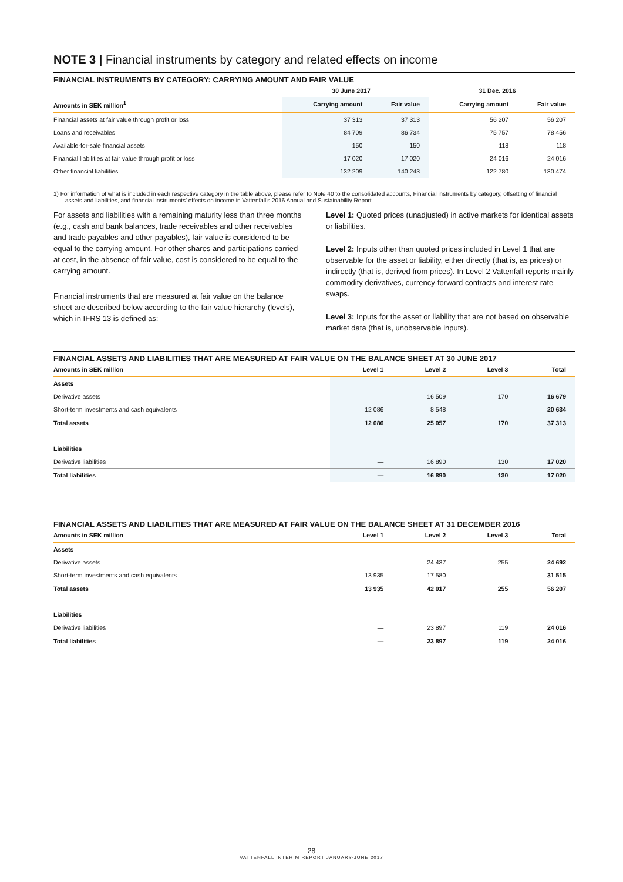NOTE 3 | Financial instruments by category and related effects on income
FINANCIAL INSTRUMENTS BY CATEGORY: CARRYING AMOUNT AND FAIR VALUE
| | 30 June 2017 | | 31 Dec. 2016 | |
| --- | --- | --- | --- | --- |
| Amounts in SEK million<sup>1</sup> | Carrying amount | Fair value | Carrying amount | Fair value |
| Financial assets at fair value through profit or loss | 37 313 | 37 313 | 56 207 | 56 207 |
| Loans and receivables | 84 709 | 86 734 | 75 757 | 78 456 |
| Available-for-sale financial assets | 150 | 150 | 118 | 118 |
| Financial liabilities at fair value through profit or loss | 17 020 | 17 020 | 24 016 | 24 016 |
| Other financial liabilities | 132 209 | 140 243 | 122 780 | 130 474 |
1) For information of what is included in each respective category in the table above, please refer to Note 40 to the consolidated accounts, Financial instruments by category, offsetting of financial assets and liabilities, and financial instruments’ effects on income in Vattenfall’s 2016 Annual and Sustainability Report.
For assets and liabilities with a remaining maturity less than three months (e.g., cash and bank balances, trade receivables and other receivables and trade payables and other payables), fair value is considered to be equal to the carrying amount. For other shares and participations carried at cost, in the absence of fair value, cost is considered to be equal to the carrying amount.
Financial instruments that are measured at fair value on the balance sheet are described below according to the fair value hierarchy (levels), which in IFRS 13 is defined as:
Level 1: Quoted prices (unadjusted) in active markets for identical assets or liabilities.
Level 2: Inputs other than quoted prices included in Level 1 that are observable for the asset or liability, either directly (that is, as prices) or indirectly (that is, derived from prices). In Level 2 Vattenfall reports mainly commodity derivatives, currency-forward contracts and interest rate swaps.
Level 3: Inputs for the asset or liability that are not based on observable market data (that is, unobservable inputs).
FINANCIAL ASSETS AND LIABILITIES THAT ARE MEASURED AT FAIR VALUE ON THE BALANCE SHEET AT 30 JUNE 2017
| Amounts in SEK million | Level 1 | Level 2 | Level 3 | Total |
| --- | --- | --- | --- | --- |
| Assets | | | | |
| Derivative assets | — | 16 509 | 170 | 16 679 |
| Short-term investments and cash equivalents | 12 086 | 8 548 | — | 20 634 |
| Total assets | 12 086 | 25 057 | 170 | 37 313 |
| Liabilities | | | | |
| Derivative liabilities | — | 16 890 | 130 | 17 020 |
| Total liabilities | — | 16 890 | 130 | 17 020 |
FINANCIAL ASSETS AND LIABILITIES THAT ARE MEASURED AT FAIR VALUE ON THE BALANCE SHEET AT 31 DECEMBER 2016
| Amounts in SEK million | Level 1 | Level 2 | Level 3 | Total |
| --- | --- | --- | --- | --- |
| Assets | | | | |
| Derivative assets | — | 24 437 | 255 | 24 692 |
| Short-term investments and cash equivalents | 13 935 | 17 580 | — | 31 515 |
| Total assets | 13 935 | 42 017 | 255 | 56 207 |
| Liabilities | | | | |
| Derivative liabilities | — | 23 897 | 119 | 24 016 |
| Total liabilities | — | 23 897 | 119 | 24 016 |
28
VATTENFALL INTERIM REPORT JANUARY-JUNE 2017